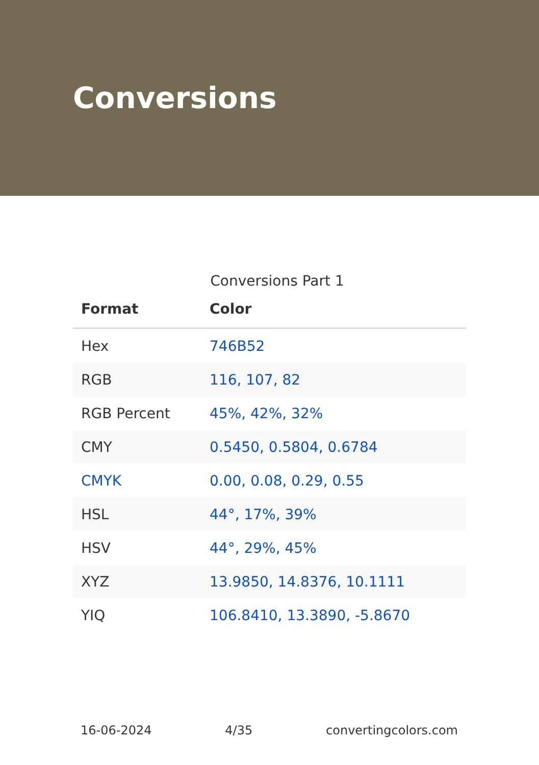Conversions
Conversions Part 1
| Format | Color |
| --- | --- |
| Hex | 746B52 |
| RGB | 116, 107, 82 |
| RGB Percent | 45%, 42%, 32% |
| CMY | 0.5450, 0.5804, 0.6784 |
| CMYK | 0.00, 0.08, 0.29, 0.55 |
| HSL | 44°, 17%, 39% |
| HSV | 44°, 29%, 45% |
| XYZ | 13.9850, 14.8376, 10.1111 |
| YIQ | 106.8410, 13.3890, -5.8670 |
16-06-2024 4/35 convertingcolors.com